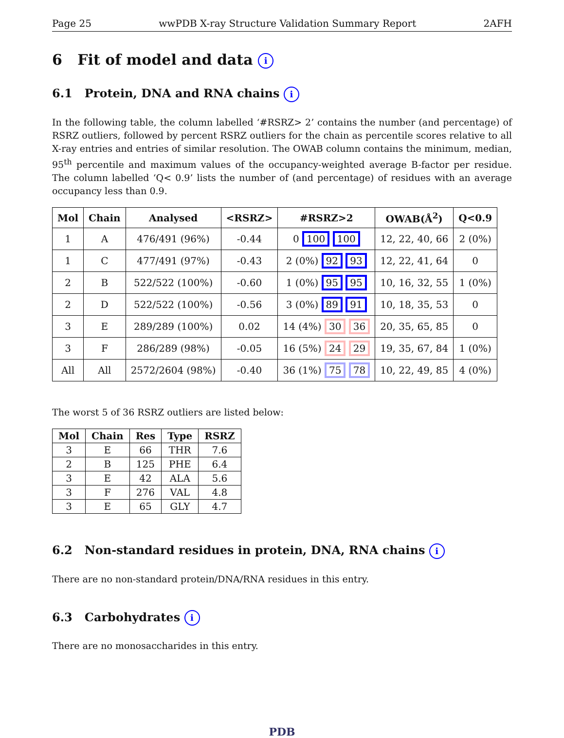Page 25 wwPDB X-ray Structure Validation Summary Report 2AFH
6 Fit of model and data i
6.1 Protein, DNA and RNA chains i
In the following table, the column labelled ‘#RSRZ> 2’ contains the number (and percentage) of RSRZ outliers, followed by percent RSRZ outliers for the chain as percentile scores relative to all X-ray entries and entries of similar resolution. The OWAB column contains the minimum, median, 95<sup>th</sup> percentile and maximum values of the occupancy-weighted average B-factor per residue. The column labelled ‘Q< 0.9’ lists the number of (and percentage) of residues with an average occupancy less than 0.9.
| Mol | Chain | Analysed | <RSRZ> | #RSRZ>2 | OWAB(Å<sup>2</sup>) | Q<0.9 |
| --- | --- | --- | --- | --- | --- | --- |
| 1 | A | 476/491 (96%) | -0.44 | 0 100 100 | 12, 22, 40, 66 | 2 (0%) |
| 1 | C | 477/491 (97%) | -0.43 | 2 (0%) 92 93 | 12, 22, 41, 64 | 0 |
| 2 | B | 522/522 (100%) | -0.60 | 1 (0%) 95 95 | 10, 16, 32, 55 | 1 (0%) |
| 2 | D | 522/522 (100%) | -0.56 | 3 (0%) 89 91 | 10, 18, 35, 53 | 0 |
| 3 | E | 289/289 (100%) | 0.02 | 14 (4%) 30 36 | 20, 35, 65, 85 | 0 |
| 3 | F | 286/289 (98%) | -0.05 | 16 (5%) 24 29 | 19, 35, 67, 84 | 1 (0%) |
| All | All | 2572/2604 (98%) | -0.40 | 36 (1%) 75 78 | 10, 22, 49, 85 | 4 (0%) |
The worst 5 of 36 RSRZ outliers are listed below:
| Mol | Chain | Res | Type | RSRZ |
| --- | --- | --- | --- | --- |
| 3 | E | 66 | THR | 7.6 |
| 2 | B | 125 | PHE | 6.4 |
| 3 | E | 42 | ALA | 5.6 |
| 3 | F | 276 | VAL | 4.8 |
| 3 | E | 65 | GLY | 4.7 |
6.2 Non-standard residues in protein, DNA, RNA chains i
There are no non-standard protein/DNA/RNA residues in this entry.
6.3 Carbohydrates i
There are no monosaccharides in this entry.
PDB